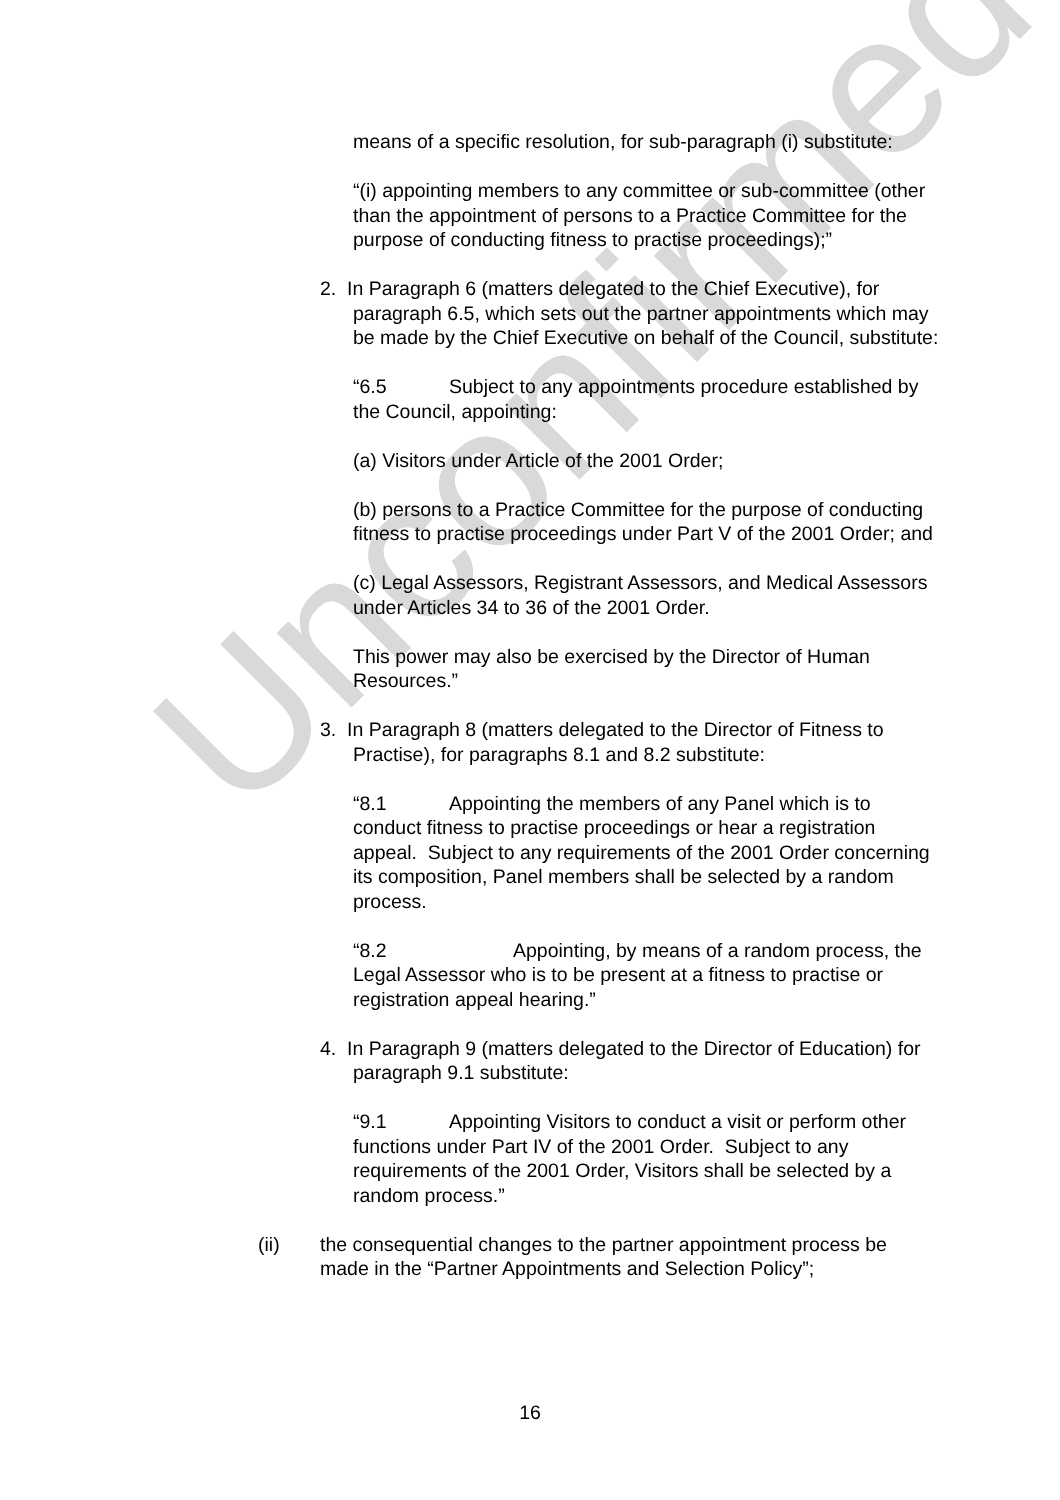Unconfirmed
means of a specific resolution, for sub-paragraph (i) substitute:
“(i) appointing members to any committee or sub-committee (other than the appointment of persons to a Practice Committee for the purpose of conducting fitness to practise proceedings);”
2. In Paragraph 6 (matters delegated to the Chief Executive), for paragraph 6.5, which sets out the partner appointments which may be made by the Chief Executive on behalf of the Council, substitute:
“6.5 Subject to any appointments procedure established by the Council, appointing:
(a) Visitors under Article of the 2001 Order;
(b) persons to a Practice Committee for the purpose of conducting fitness to practise proceedings under Part V of the 2001 Order; and
(c) Legal Assessors, Registrant Assessors, and Medical Assessors under Articles 34 to 36 of the 2001 Order.
This power may also be exercised by the Director of Human Resources.”
3. In Paragraph 8 (matters delegated to the Director of Fitness to Practise), for paragraphs 8.1 and 8.2 substitute:
“8.1 Appointing the members of any Panel which is to conduct fitness to practise proceedings or hear a registration appeal. Subject to any requirements of the 2001 Order concerning its composition, Panel members shall be selected by a random process.
“8.2 Appointing, by means of a random process, the Legal Assessor who is to be present at a fitness to practise or registration appeal hearing.”
4. In Paragraph 9 (matters delegated to the Director of Education) for paragraph 9.1 substitute:
“9.1 Appointing Visitors to conduct a visit or perform other functions under Part IV of the 2001 Order. Subject to any requirements of the 2001 Order, Visitors shall be selected by a random process.”
(ii) the consequential changes to the partner appointment process be made in the “Partner Appointments and Selection Policy”;
16